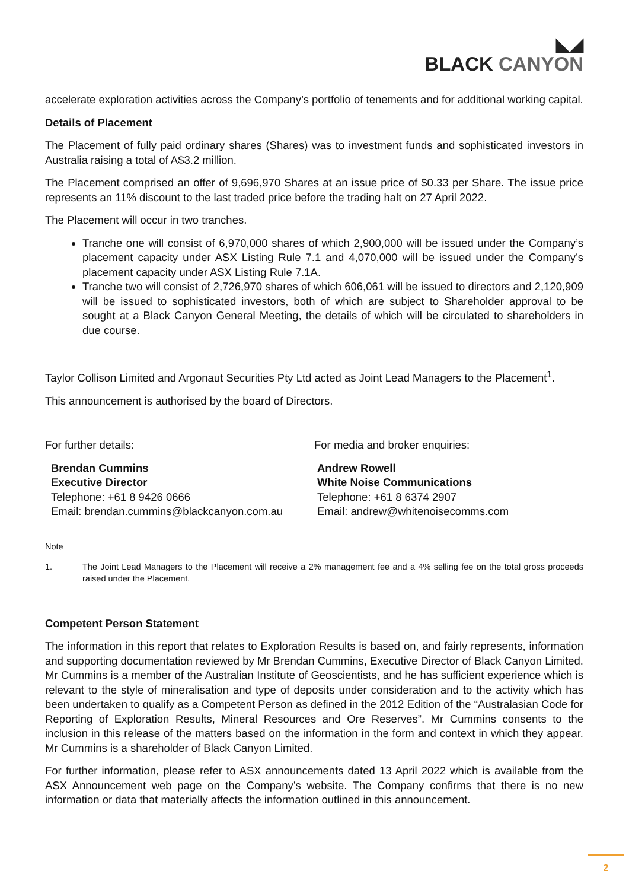◣◢
BLACK CANYON
accelerate exploration activities across the Company’s portfolio of tenements and for additional working capital.
Details of Placement
The Placement of fully paid ordinary shares (Shares) was to investment funds and sophisticated investors in Australia raising a total of A$3.2 million.
The Placement comprised an offer of 9,696,970 Shares at an issue price of $0.33 per Share. The issue price represents an 11% discount to the last traded price before the trading halt on 27 April 2022.
The Placement will occur in two tranches.
Tranche one will consist of 6,970,000 shares of which 2,900,000 will be issued under the Company’s placement capacity under ASX Listing Rule 7.1 and 4,070,000 will be issued under the Company’s placement capacity under ASX Listing Rule 7.1A.
Tranche two will consist of 2,726,970 shares of which 606,061 will be issued to directors and 2,120,909 will be issued to sophisticated investors, both of which are subject to Shareholder approval to be sought at a Black Canyon General Meeting, the details of which will be circulated to shareholders in due course.
Taylor Collison Limited and Argonaut Securities Pty Ltd acted as Joint Lead Managers to the Placement<sup>1</sup>.
This announcement is authorised by the board of Directors.
For further details:
Brendan Cummins
Executive Director
Telephone: +61 8 9426 0666
Email: brendan.cummins@blackcanyon.com.au
For media and broker enquiries:
Andrew Rowell
White Noise Communications
Telephone: +61 8 6374 2907
Email: andrew@whitenoisecomms.com
Note
1. The Joint Lead Managers to the Placement will receive a 2% management fee and a 4% selling fee on the total gross proceeds raised under the Placement.
Competent Person Statement
The information in this report that relates to Exploration Results is based on, and fairly represents, information and supporting documentation reviewed by Mr Brendan Cummins, Executive Director of Black Canyon Limited. Mr Cummins is a member of the Australian Institute of Geoscientists, and he has sufficient experience which is relevant to the style of mineralisation and type of deposits under consideration and to the activity which has been undertaken to qualify as a Competent Person as defined in the 2012 Edition of the “Australasian Code for Reporting of Exploration Results, Mineral Resources and Ore Reserves”. Mr Cummins consents to the inclusion in this release of the matters based on the information in the form and context in which they appear. Mr Cummins is a shareholder of Black Canyon Limited.
For further information, please refer to ASX announcements dated 13 April 2022 which is available from the ASX Announcement web page on the Company’s website. The Company confirms that there is no new information or data that materially affects the information outlined in this announcement.
2